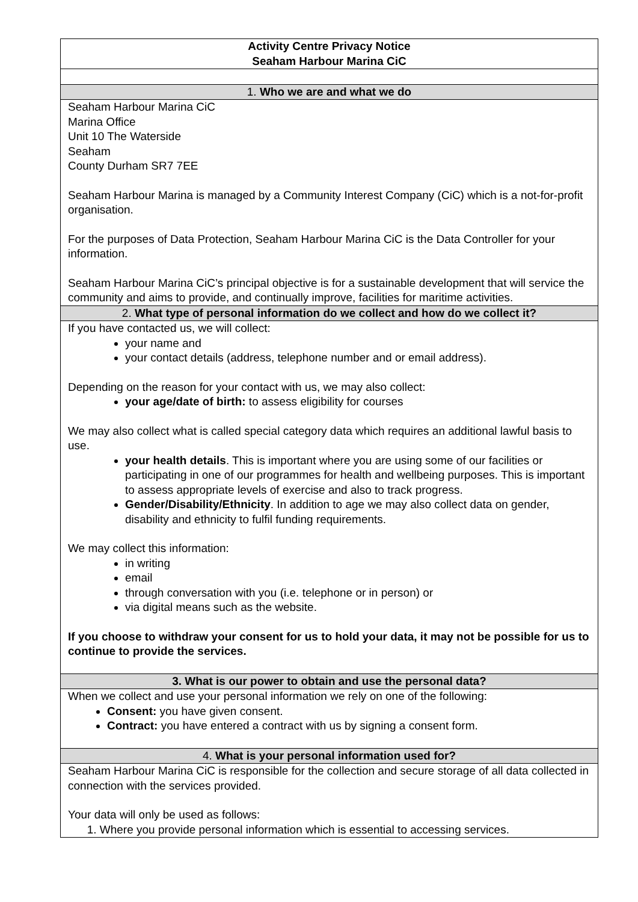| Activity Centre Privacy Notice Seaham Harbour Marina CiC |
| 1. Who we are and what we do |
| Seaham Harbour Marina CiC Marina Office Unit 10 The Waterside Seaham County Durham SR7 7EE Seaham Harbour Marina is managed by a Community Interest Company (CiC) which is a not-for-profit organisation. For the purposes of Data Protection, Seaham Harbour Marina CiC is the Data Controller for your information. Seaham Harbour Marina CiC’s principal objective is for a sustainable development that will service the community and aims to provide, and continually improve, facilities for maritime activities. |
| 2. What type of personal information do we collect and how do we collect it? |
| If you have contacted us, we will collect: your name and your contact details (address, telephone number and or email address). Depending on the reason for your contact with us, we may also collect: your age/date of birth: to assess eligibility for courses We may also collect what is called special category data which requires an additional lawful basis to use. your health details . This is important where you are using some of our facilities or participating in one of our programmes for health and wellbeing purposes. This is important to assess appropriate levels of exercise and also to track progress. Gender/Disability/Ethnicity . In addition to age we may also collect data on gender, disability and ethnicity to fulfil funding requirements. We may collect this information: in writing email through conversation with you (i.e. telephone or in person) or via digital means such as the website. If you choose to withdraw your consent for us to hold your data, it may not be possible for us to continue to provide the services. |
| 3. What is our power to obtain and use the personal data? |
| When we collect and use your personal information we rely on one of the following: Consent: you have given consent. Contract: you have entered a contract with us by signing a consent form. |
| 4. What is your personal information used for? |
| Seaham Harbour Marina CiC is responsible for the collection and secure storage of all data collected in connection with the services provided. Your data will only be used as follows: 1. Where you provide personal information which is essential to accessing services. |